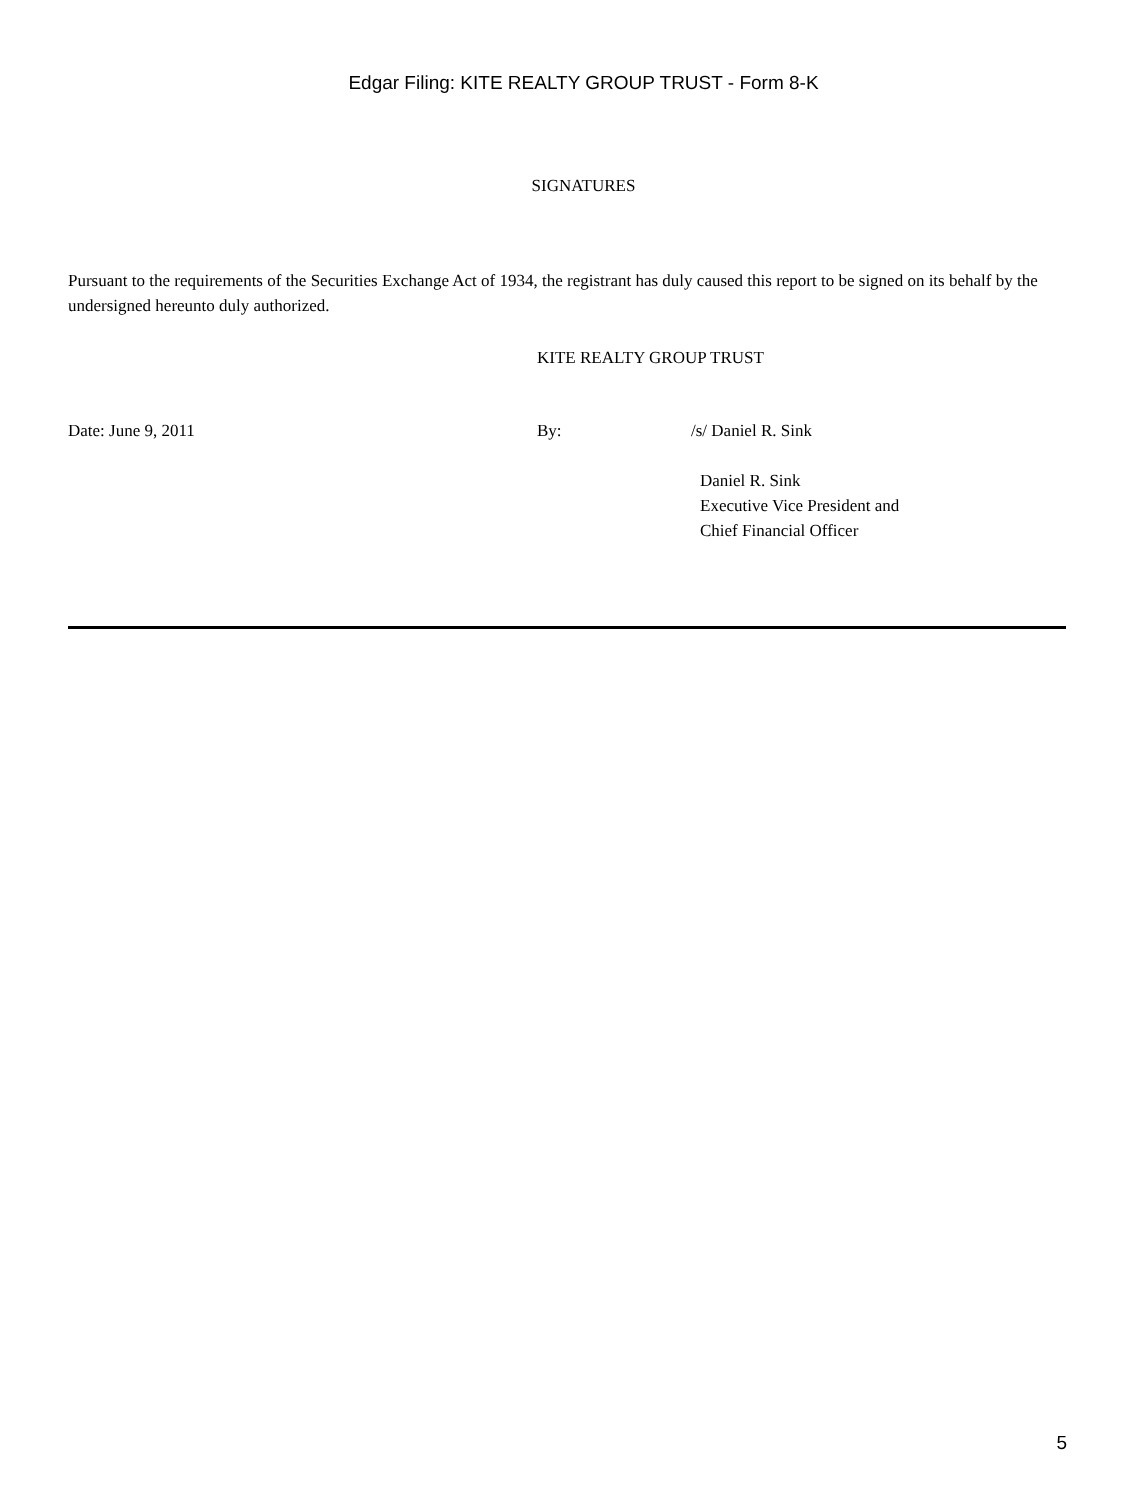Edgar Filing: KITE REALTY GROUP TRUST - Form 8-K
SIGNATURES
Pursuant to the requirements of the Securities Exchange Act of 1934, the registrant has duly caused this report to be signed on its behalf by the undersigned hereunto duly authorized.
KITE REALTY GROUP TRUST
Date: June 9, 2011 By: /s/ Daniel R. Sink
Daniel R. Sink
Executive Vice President and
Chief Financial Officer
5